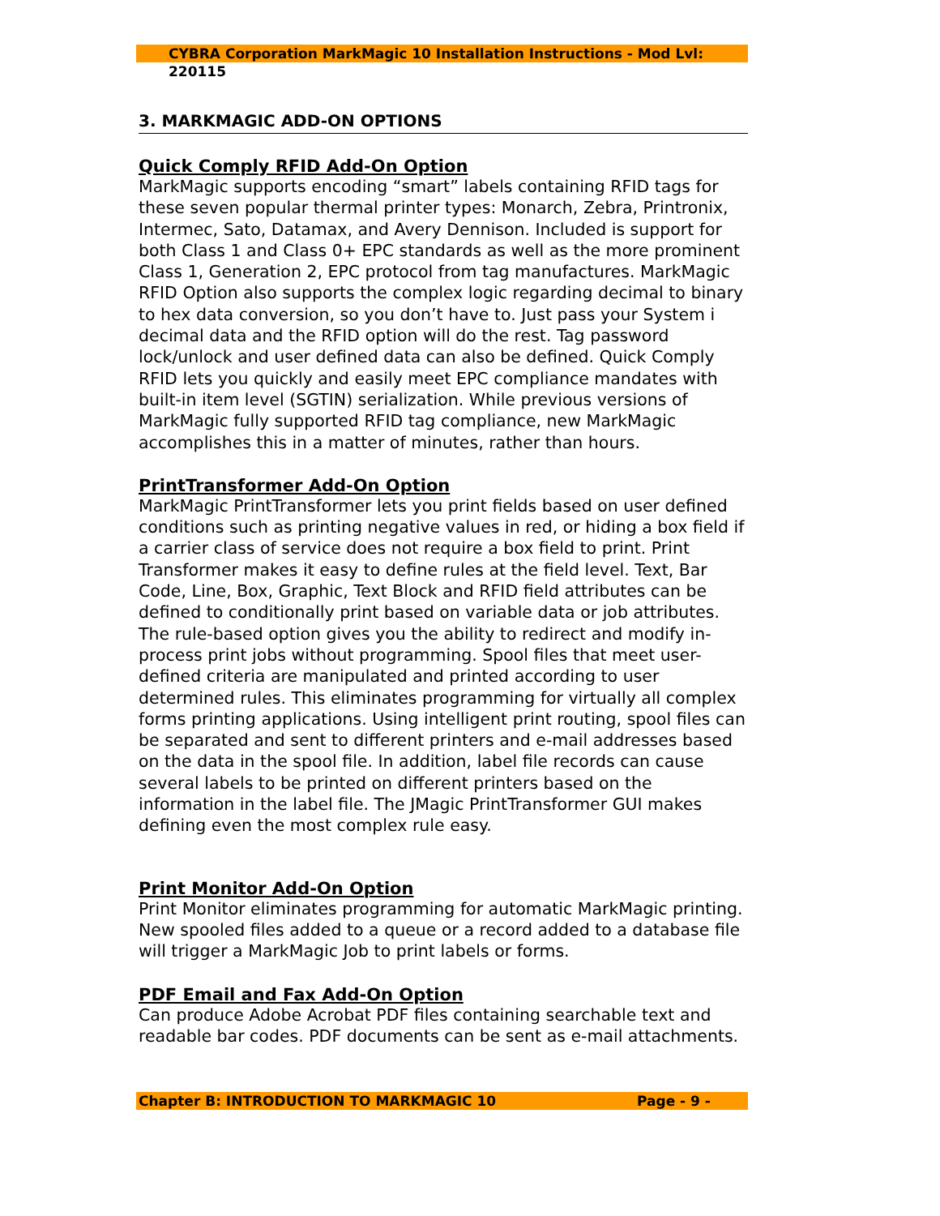CYBRA Corporation MarkMagic 10 Installation Instructions - Mod Lvl: 220115
3. MARKMAGIC ADD-ON OPTIONS
Quick Comply RFID Add-On Option
MarkMagic supports encoding “smart” labels containing RFID tags for these seven popular thermal printer types: Monarch, Zebra, Printronix, Intermec, Sato, Datamax, and Avery Dennison. Included is support for both Class 1 and Class 0+ EPC standards as well as the more prominent Class 1, Generation 2, EPC protocol from tag manufactures. MarkMagic RFID Option also supports the complex logic regarding decimal to binary to hex data conversion, so you don’t have to. Just pass your System i decimal data and the RFID option will do the rest. Tag password lock/unlock and user defined data can also be defined. Quick Comply RFID lets you quickly and easily meet EPC compliance mandates with built-in item level (SGTIN) serialization. While previous versions of MarkMagic fully supported RFID tag compliance, new MarkMagic accomplishes this in a matter of minutes, rather than hours.
PrintTransformer Add-On Option
MarkMagic PrintTransformer lets you print fields based on user defined conditions such as printing negative values in red, or hiding a box field if a carrier class of service does not require a box field to print. Print Transformer makes it easy to define rules at the field level. Text, Bar Code, Line, Box, Graphic, Text Block and RFID field attributes can be defined to conditionally print based on variable data or job attributes. The rule-based option gives you the ability to redirect and modify in-process print jobs without programming. Spool files that meet user-defined criteria are manipulated and printed according to user determined rules. This eliminates programming for virtually all complex forms printing applications. Using intelligent print routing, spool files can be separated and sent to different printers and e-mail addresses based on the data in the spool file. In addition, label file records can cause several labels to be printed on different printers based on the information in the label file. The JMagic PrintTransformer GUI makes defining even the most complex rule easy.
Print Monitor Add-On Option
Print Monitor eliminates programming for automatic MarkMagic printing. New spooled files added to a queue or a record added to a database file will trigger a MarkMagic Job to print labels or forms.
PDF Email and Fax Add-On Option
Can produce Adobe Acrobat PDF files containing searchable text and readable bar codes. PDF documents can be sent as e-mail attachments.
Chapter B: INTRODUCTION TO MARKMAGIC 10 Page - 9 -